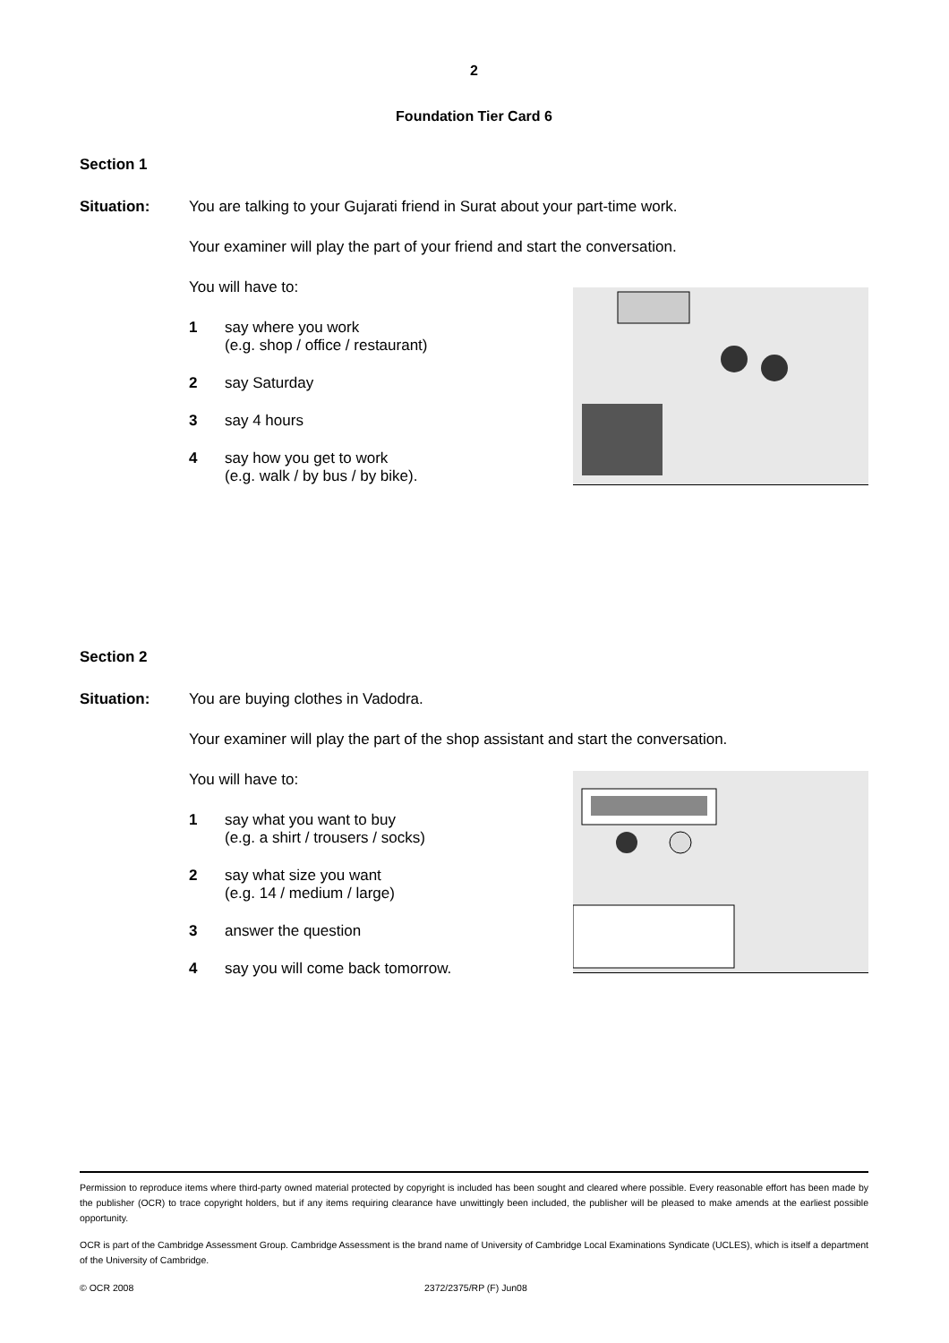2
Foundation Tier Card 6
Section 1
Situation: You are talking to your Gujarati friend in Surat about your part-time work.
Your examiner will play the part of your friend and start the conversation.
You will have to:
1 say where you work
(e.g. shop / office / restaurant)
2 say Saturday
3 say 4 hours
4 say how you get to work
(e.g. walk / by bus / by bike).
Section 2
Situation: You are buying clothes in Vadodra.
Your examiner will play the part of the shop assistant and start the conversation.
You will have to:
1 say what you want to buy
(e.g. a shirt / trousers / socks)
2 say what size you want
(e.g. 14 / medium / large)
3 answer the question
4 say you will come back tomorrow.
Permission to reproduce items where third-party owned material protected by copyright is included has been sought and cleared where possible. Every reasonable effort has been made by the publisher (OCR) to trace copyright holders, but if any items requiring clearance have unwittingly been included, the publisher will be pleased to make amends at the earliest possible opportunity.
OCR is part of the Cambridge Assessment Group. Cambridge Assessment is the brand name of University of Cambridge Local Examinations Syndicate (UCLES), which is itself a department of the University of Cambridge.
© OCR 2008 2372/2375/RP (F) Jun08